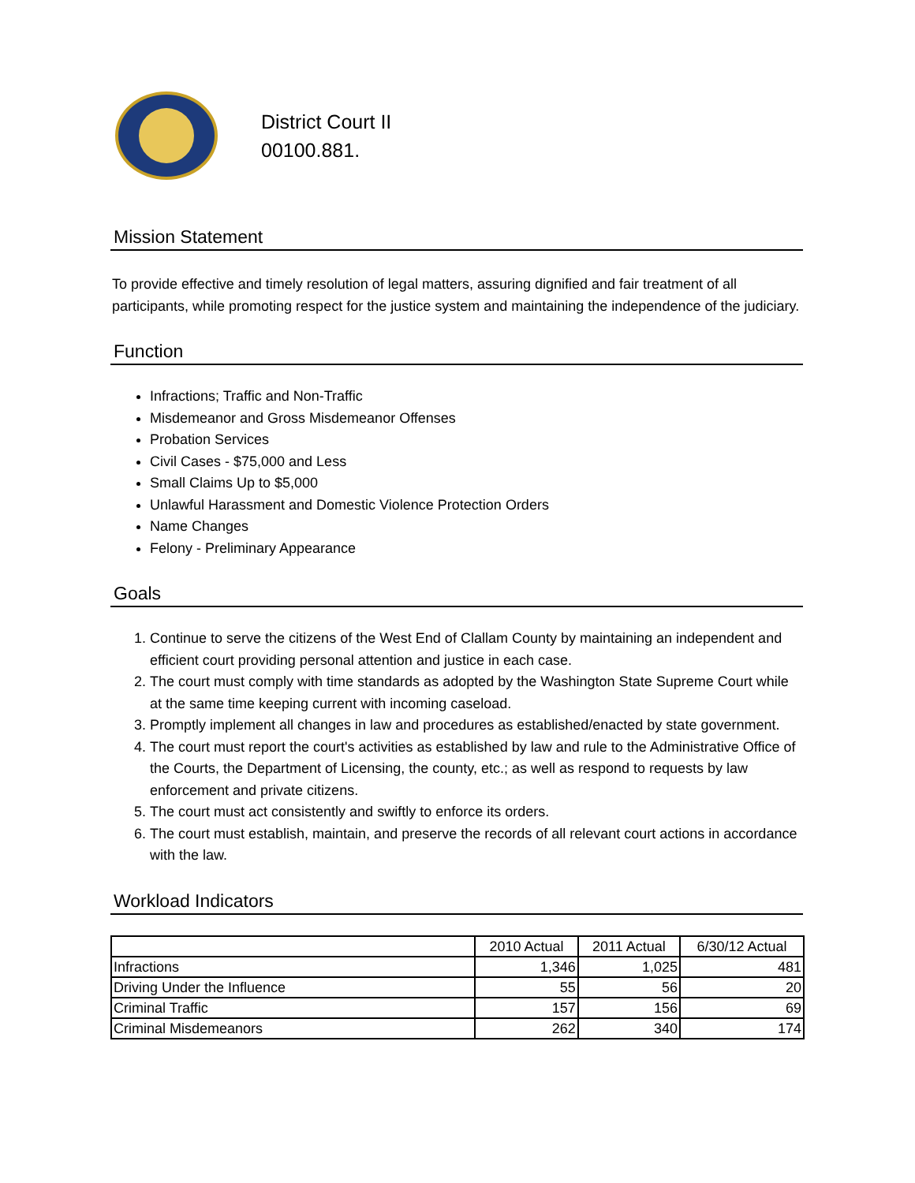District Court II
00100.881.
Mission Statement
To provide effective and timely resolution of legal matters, assuring dignified and fair treatment of all participants, while promoting respect for the justice system and maintaining the independence of the judiciary.
Function
Infractions; Traffic and Non-Traffic
Misdemeanor and Gross Misdemeanor Offenses
Probation Services
Civil Cases - $75,000 and Less
Small Claims Up to $5,000
Unlawful Harassment and Domestic Violence Protection Orders
Name Changes
Felony - Preliminary Appearance
Goals
1. Continue to serve the citizens of the West End of Clallam County by maintaining an independent and efficient court providing personal attention and justice in each case.
2. The court must comply with time standards as adopted by the Washington State Supreme Court while at the same time keeping current with incoming caseload.
3. Promptly implement all changes in law and procedures as established/enacted by state government.
4. The court must report the court's activities as established by law and rule to the Administrative Office of the Courts, the Department of Licensing, the county, etc.; as well as respond to requests by law enforcement and private citizens.
5. The court must act consistently and swiftly to enforce its orders.
6. The court must establish, maintain, and preserve the records of all relevant court actions in accordance with the law.
Workload Indicators
| | 2010 Actual | 2011 Actual | 6/30/12 Actual |
| --- | --- | --- | --- |
| Infractions | 1,346 | 1,025 | 481 |
| Driving Under the Influence | 55 | 56 | 20 |
| Criminal Traffic | 157 | 156 | 69 |
| Criminal Misdemeanors | 262 | 340 | 174 |